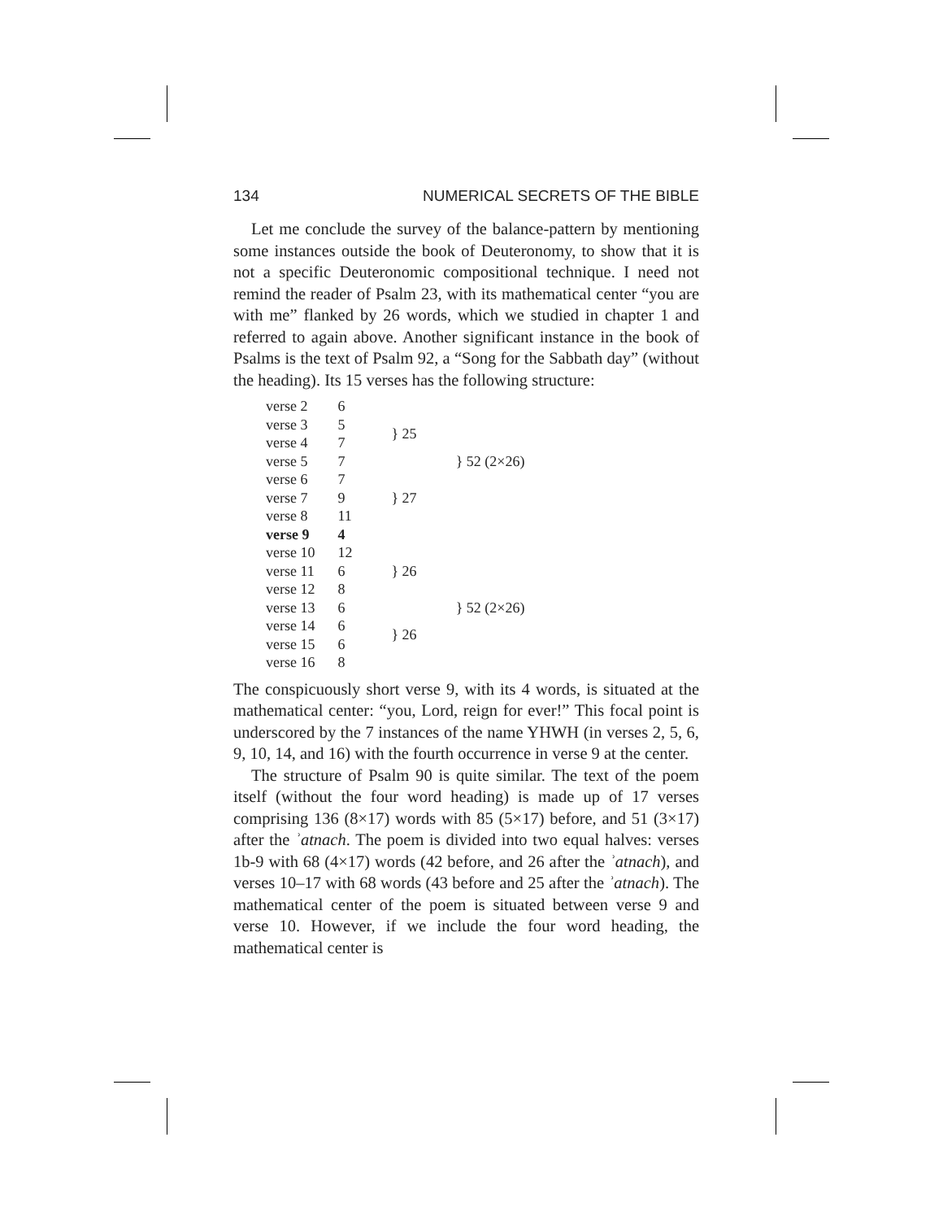134 NUMERICAL SECRETS OF THE BIBLE
Let me conclude the survey of the balance-pattern by mentioning some instances outside the book of Deuteronomy, to show that it is not a specific Deuteronomic compositional technique. I need not remind the reader of Psalm 23, with its mathematical center “you are with me” flanked by 26 words, which we studied in chapter 1 and referred to again above. Another significant instance in the book of Psalms is the text of Psalm 92, a “Song for the Sabbath day” (without the heading). Its 15 verses has the following structure:
| verse 2 | 6 | } 25 | } 52 (2×26) |
| verse 3 | 5 | | |
| verse 4 | 7 | | |
| verse 5 | 7 | | |
| verse 6 | 7 | } 27 | |
| verse 7 | 9 | | |
| verse 8 | 11 | | |
| verse 9 | 4 | | |
| verse 10 | 12 | } 26 | } 52 (2×26) |
| verse 11 | 6 | | |
| verse 12 | 8 | | |
| verse 13 | 6 | } 26 | |
| verse 14 | 6 | | |
| verse 15 | 6 | | |
| verse 16 | 8 | | |
The conspicuously short verse 9, with its 4 words, is situated at the mathematical center: “you, Lord, reign for ever!” This focal point is underscored by the 7 instances of the name YHWH (in verses 2, 5, 6, 9, 10, 14, and 16) with the fourth occurrence in verse 9 at the center.
The structure of Psalm 90 is quite similar. The text of the poem itself (without the four word heading) is made up of 17 verses comprising 136 (8×17) words with 85 (5×17) before, and 51 (3×17) after the ʾatnach. The poem is divided into two equal halves: verses 1b-9 with 68 (4×17) words (42 before, and 26 after the ʾatnach), and verses 10–17 with 68 words (43 before and 25 after the ʾatnach). The mathematical center of the poem is situated between verse 9 and verse 10. However, if we include the four word heading, the mathematical center is